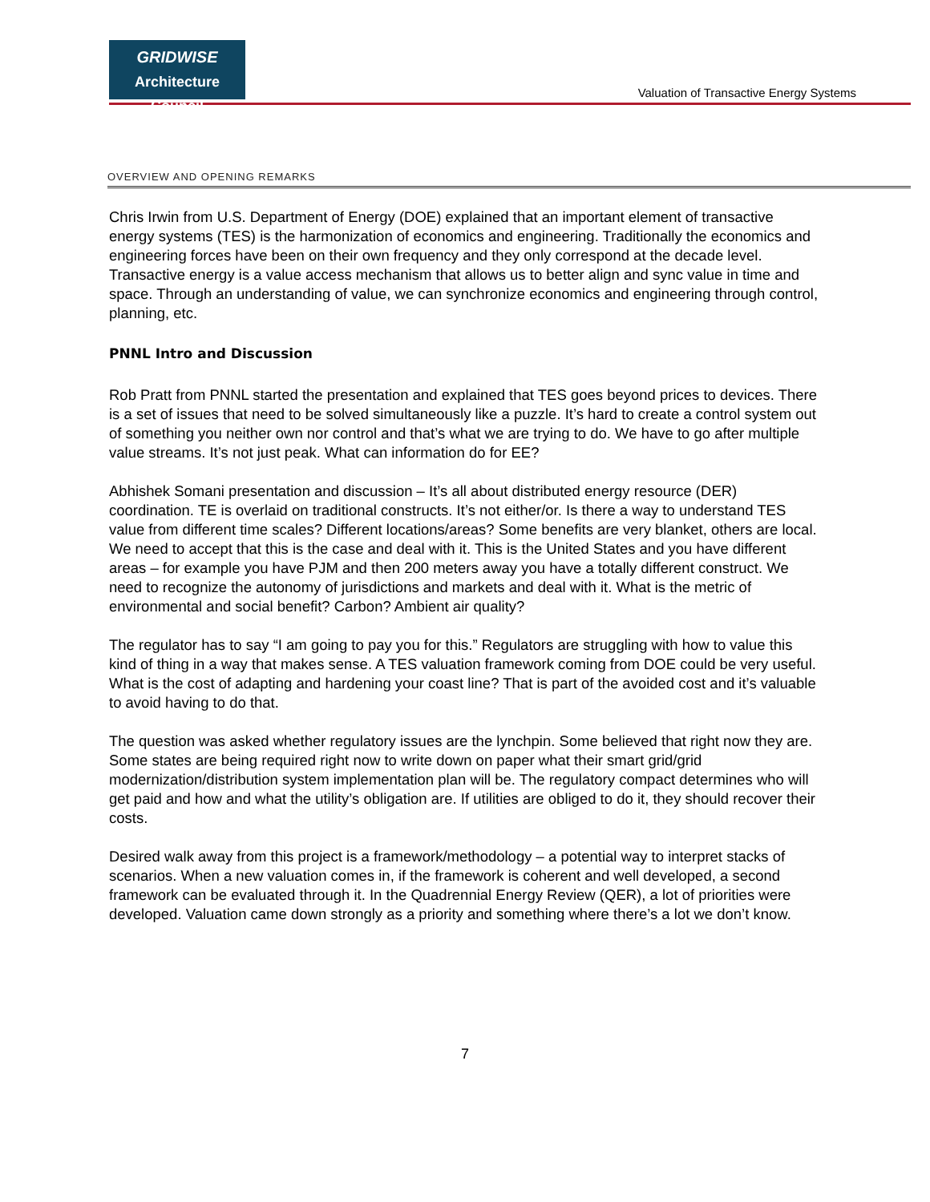GRIDWISE
Architecture Council
Valuation of Transactive Energy Systems
OVERVIEW AND OPENING REMARKS
Chris Irwin from U.S. Department of Energy (DOE) explained that an important element of transactive energy systems (TES) is the harmonization of economics and engineering. Traditionally the economics and engineering forces have been on their own frequency and they only correspond at the decade level. Transactive energy is a value access mechanism that allows us to better align and sync value in time and space. Through an understanding of value, we can synchronize economics and engineering through control, planning, etc.
PNNL Intro and Discussion
Rob Pratt from PNNL started the presentation and explained that TES goes beyond prices to devices. There is a set of issues that need to be solved simultaneously like a puzzle. It’s hard to create a control system out of something you neither own nor control and that’s what we are trying to do. We have to go after multiple value streams. It’s not just peak. What can information do for EE?
Abhishek Somani presentation and discussion – It’s all about distributed energy resource (DER) coordination. TE is overlaid on traditional constructs. It’s not either/or. Is there a way to understand TES value from different time scales? Different locations/areas? Some benefits are very blanket, others are local. We need to accept that this is the case and deal with it. This is the United States and you have different areas – for example you have PJM and then 200 meters away you have a totally different construct. We need to recognize the autonomy of jurisdictions and markets and deal with it. What is the metric of environmental and social benefit? Carbon? Ambient air quality?
The regulator has to say “I am going to pay you for this.” Regulators are struggling with how to value this kind of thing in a way that makes sense. A TES valuation framework coming from DOE could be very useful. What is the cost of adapting and hardening your coast line? That is part of the avoided cost and it’s valuable to avoid having to do that.
The question was asked whether regulatory issues are the lynchpin. Some believed that right now they are. Some states are being required right now to write down on paper what their smart grid/grid modernization/distribution system implementation plan will be. The regulatory compact determines who will get paid and how and what the utility’s obligation are. If utilities are obliged to do it, they should recover their costs.
Desired walk away from this project is a framework/methodology – a potential way to interpret stacks of scenarios. When a new valuation comes in, if the framework is coherent and well developed, a second framework can be evaluated through it. In the Quadrennial Energy Review (QER), a lot of priorities were developed. Valuation came down strongly as a priority and something where there’s a lot we don’t know.
7